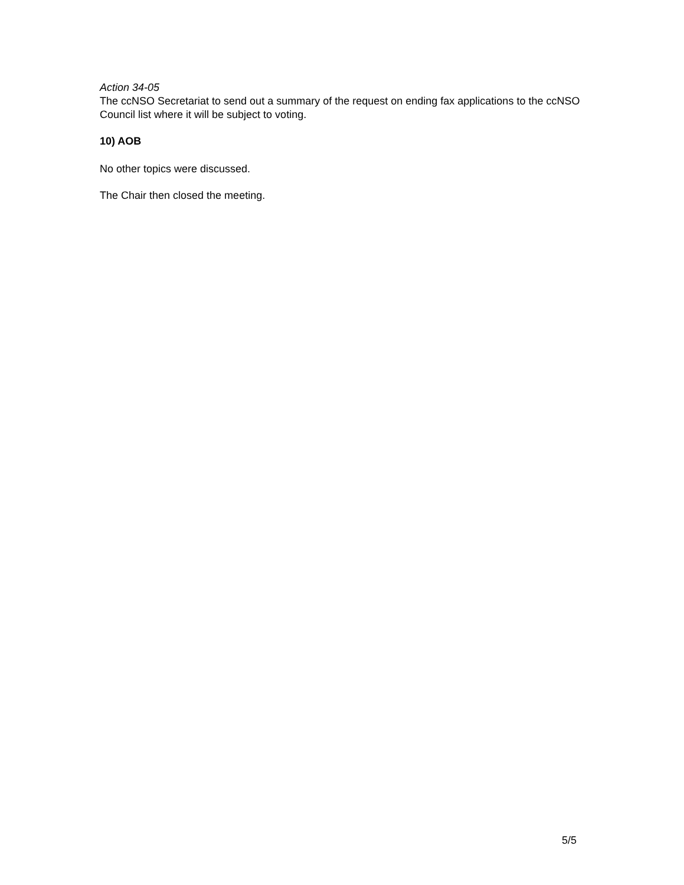Action 34-05
The ccNSO Secretariat to send out a summary of the request on ending fax applications to the ccNSO Council list where it will be subject to voting.
10) AOB
No other topics were discussed.
The Chair then closed the meeting.
5/5